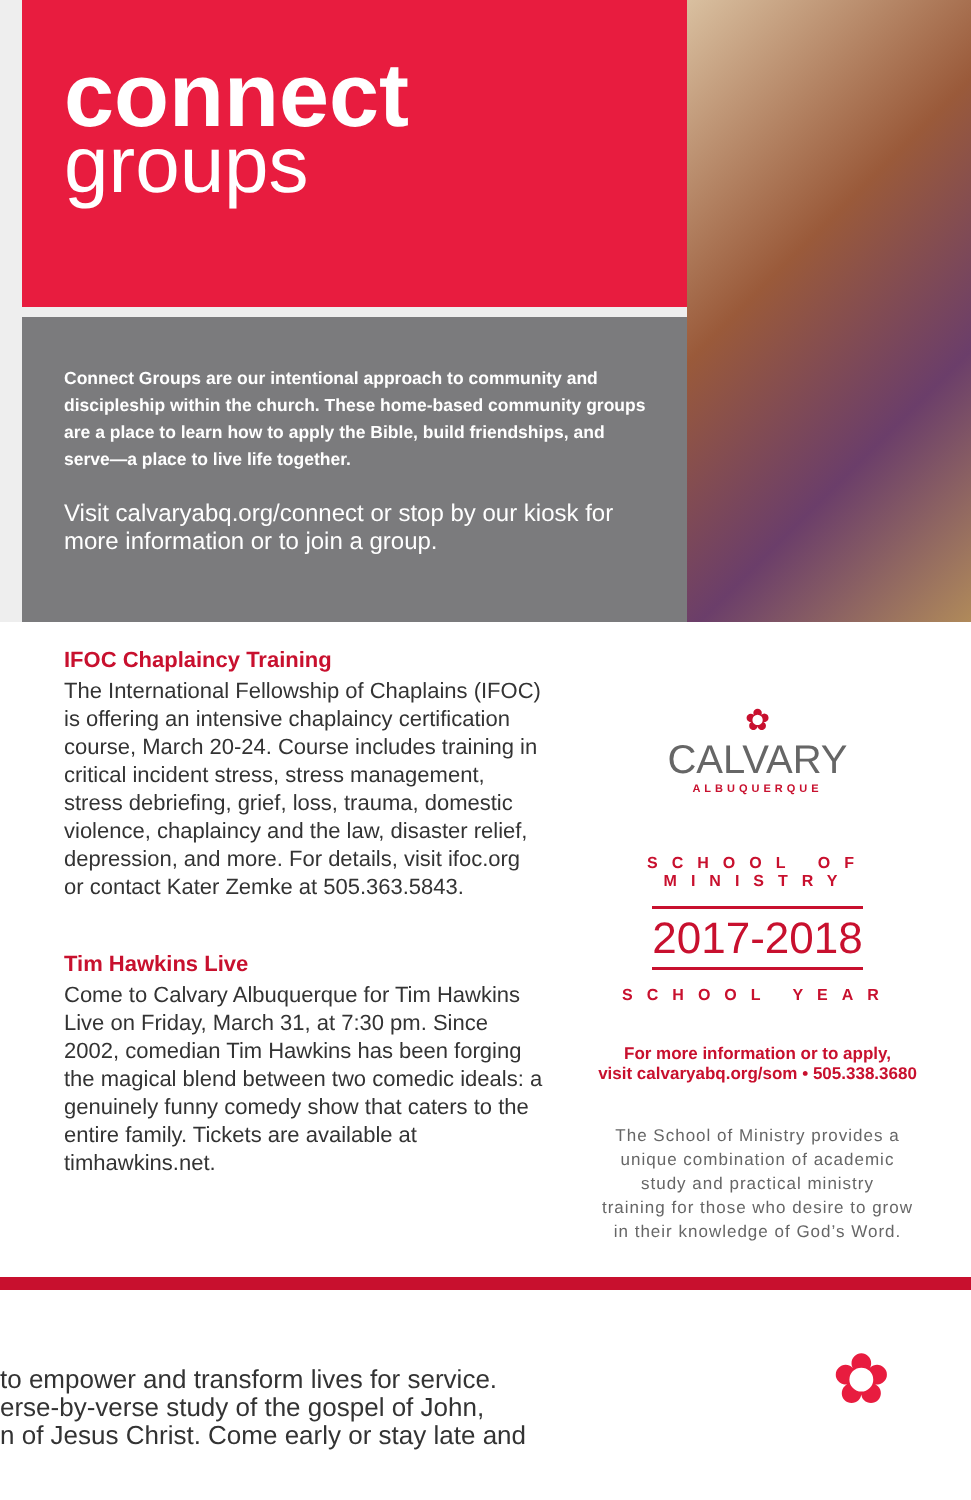connect
groups
Connect Groups are our intentional approach to community and discipleship within the church. These home-based community groups are a place to learn how to apply the Bible, build friendships, and serve—a place to live life together.
Visit calvaryabq.org/connect or stop by our kiosk for more information or to join a group.
IFOC Chaplaincy Training
The International Fellowship of Chaplains (IFOC) is offering an intensive chaplaincy certification course, March 20-24. Course includes training in critical incident stress, stress management, stress debriefing, grief, loss, trauma, domestic violence, chaplaincy and the law, disaster relief, depression, and more. For details, visit ifoc.org or contact Kater Zemke at 505.363.5843.
Tim Hawkins Live
Come to Calvary Albuquerque for Tim Hawkins Live on Friday, March 31, at 7:30 pm. Since 2002, comedian Tim Hawkins has been forging the magical blend between two comedic ideals: a genuinely funny comedy show that caters to the entire family. Tickets are available at timhawkins.net.
✿
CALVARY
ALBUQUERQUE
SCHOOL OF MINISTRY
2017-2018
SCHOOL YEAR
For more information or to apply,
visit calvaryabq.org/som • 505.338.3680
The School of Ministry provides a
unique combination of academic
study and practical ministry
training for those who desire to grow
in their knowledge of God’s Word.
to empower and transform lives for service.
erse-by-verse study of the gospel of John,
n of Jesus Christ. Come early or stay late and
✿